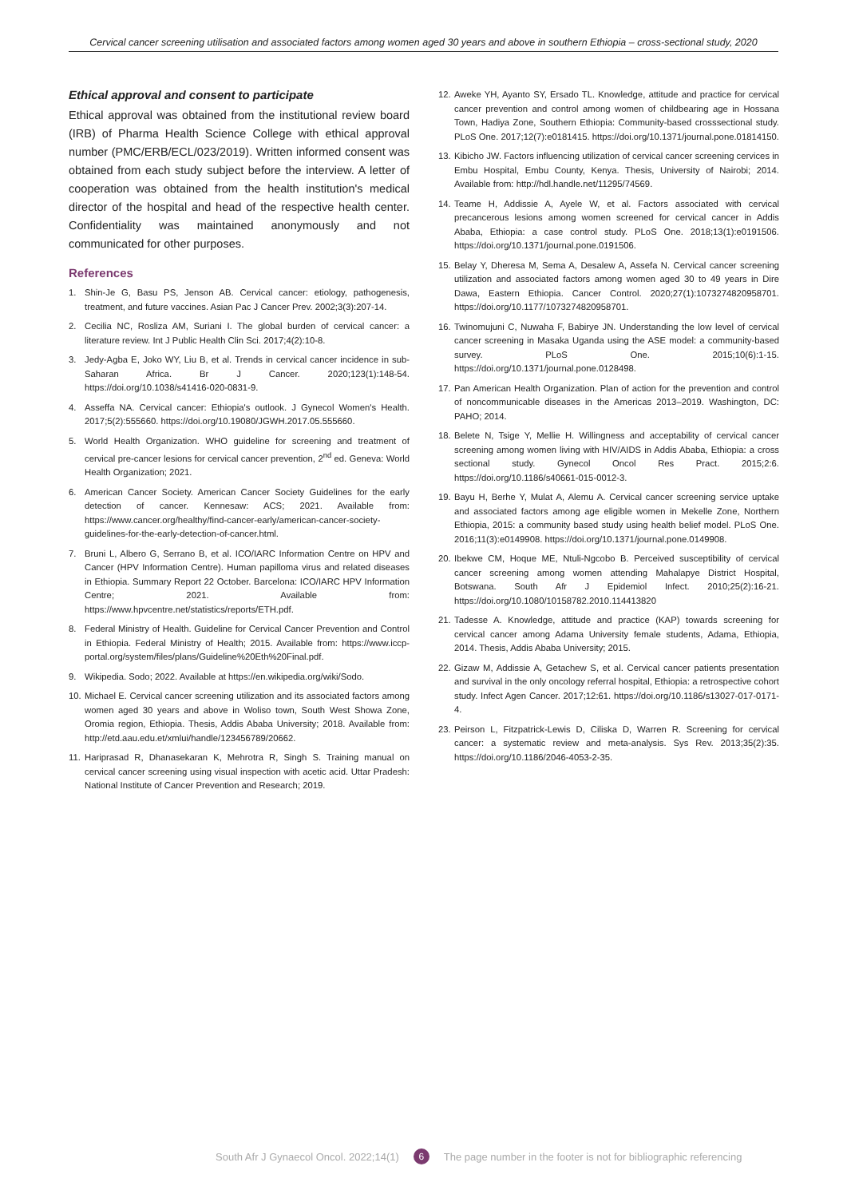Cervical cancer screening utilisation and associated factors among women aged 30 years and above in southern Ethiopia – cross-sectional study, 2020
Ethical approval and consent to participate
Ethical approval was obtained from the institutional review board (IRB) of Pharma Health Science College with ethical approval number (PMC/ERB/ECL/023/2019). Written informed consent was obtained from each study subject before the interview. A letter of cooperation was obtained from the health institution's medical director of the hospital and head of the respective health center. Confidentiality was maintained anonymously and not communicated for other purposes.
References
1. Shin-Je G, Basu PS, Jenson AB. Cervical cancer: etiology, pathogenesis, treatment, and future vaccines. Asian Pac J Cancer Prev. 2002;3(3):207-14.
2. Cecilia NC, Rosliza AM, Suriani I. The global burden of cervical cancer: a literature review. Int J Public Health Clin Sci. 2017;4(2):10-8.
3. Jedy-Agba E, Joko WY, Liu B, et al. Trends in cervical cancer incidence in sub-Saharan Africa. Br J Cancer. 2020;123(1):148-54. https://doi.org/10.1038/s41416-020-0831-9.
4. Asseffa NA. Cervical cancer: Ethiopia's outlook. J Gynecol Women's Health. 2017;5(2):555660. https://doi.org/10.19080/JGWH.2017.05.555660.
5. World Health Organization. WHO guideline for screening and treatment of cervical pre-cancer lesions for cervical cancer prevention, 2<sup>nd</sup> ed. Geneva: World Health Organization; 2021.
6. American Cancer Society. American Cancer Society Guidelines for the early detection of cancer. Kennesaw: ACS; 2021. Available from: https://www.cancer.org/healthy/find-cancer-early/american-cancer-society-guidelines-for-the-early-detection-of-cancer.html.
7. Bruni L, Albero G, Serrano B, et al. ICO/IARC Information Centre on HPV and Cancer (HPV Information Centre). Human papilloma virus and related diseases in Ethiopia. Summary Report 22 October. Barcelona: ICO/IARC HPV Information Centre; 2021. Available from: https://www.hpvcentre.net/statistics/reports/ETH.pdf.
8. Federal Ministry of Health. Guideline for Cervical Cancer Prevention and Control in Ethiopia. Federal Ministry of Health; 2015. Available from: https://www.iccp-portal.org/system/files/plans/Guideline%20Eth%20Final.pdf.
9. Wikipedia. Sodo; 2022. Available at https://en.wikipedia.org/wiki/Sodo.
10. Michael E. Cervical cancer screening utilization and its associated factors among women aged 30 years and above in Woliso town, South West Showa Zone, Oromia region, Ethiopia. Thesis, Addis Ababa University; 2018. Available from: http://etd.aau.edu.et/xmlui/handle/123456789/20662.
11. Hariprasad R, Dhanasekaran K, Mehrotra R, Singh S. Training manual on cervical cancer screening using visual inspection with acetic acid. Uttar Pradesh: National Institute of Cancer Prevention and Research; 2019.
12. Aweke YH, Ayanto SY, Ersado TL. Knowledge, attitude and practice for cervical cancer prevention and control among women of childbearing age in Hossana Town, Hadiya Zone, Southern Ethiopia: Community-based crosssectional study. PLoS One. 2017;12(7):e0181415. https://doi.org/10.1371/journal.pone.01814150.
13. Kibicho JW. Factors influencing utilization of cervical cancer screening cervices in Embu Hospital, Embu County, Kenya. Thesis, University of Nairobi; 2014. Available from: http://hdl.handle.net/11295/74569.
14. Teame H, Addissie A, Ayele W, et al. Factors associated with cervical precancerous lesions among women screened for cervical cancer in Addis Ababa, Ethiopia: a case control study. PLoS One. 2018;13(1):e0191506. https://doi.org/10.1371/journal.pone.0191506.
15. Belay Y, Dheresa M, Sema A, Desalew A, Assefa N. Cervical cancer screening utilization and associated factors among women aged 30 to 49 years in Dire Dawa, Eastern Ethiopia. Cancer Control. 2020;27(1):1073274820958701. https://doi.org/10.1177/1073274820958701.
16. Twinomujuni C, Nuwaha F, Babirye JN. Understanding the low level of cervical cancer screening in Masaka Uganda using the ASE model: a community-based survey. PLoS One. 2015;10(6):1-15. https://doi.org/10.1371/journal.pone.0128498.
17. Pan American Health Organization. Plan of action for the prevention and control of noncommunicable diseases in the Americas 2013–2019. Washington, DC: PAHO; 2014.
18. Belete N, Tsige Y, Mellie H. Willingness and acceptability of cervical cancer screening among women living with HIV/AIDS in Addis Ababa, Ethiopia: a cross sectional study. Gynecol Oncol Res Pract. 2015;2:6. https://doi.org/10.1186/s40661-015-0012-3.
19. Bayu H, Berhe Y, Mulat A, Alemu A. Cervical cancer screening service uptake and associated factors among age eligible women in Mekelle Zone, Northern Ethiopia, 2015: a community based study using health belief model. PLoS One. 2016;11(3):e0149908. https://doi.org/10.1371/journal.pone.0149908.
20. Ibekwe CM, Hoque ME, Ntuli-Ngcobo B. Perceived susceptibility of cervical cancer screening among women attending Mahalapye District Hospital, Botswana. South Afr J Epidemiol Infect. 2010;25(2):16-21. https://doi.org/10.1080/10158782.2010.114413820
21. Tadesse A. Knowledge, attitude and practice (KAP) towards screening for cervical cancer among Adama University female students, Adama, Ethiopia, 2014. Thesis, Addis Ababa University; 2015.
22. Gizaw M, Addissie A, Getachew S, et al. Cervical cancer patients presentation and survival in the only oncology referral hospital, Ethiopia: a retrospective cohort study. Infect Agen Cancer. 2017;12:61. https://doi.org/10.1186/s13027-017-0171-4.
23. Peirson L, Fitzpatrick-Lewis D, Ciliska D, Warren R. Screening for cervical cancer: a systematic review and meta-analysis. Sys Rev. 2013;35(2):35. https://doi.org/10.1186/2046-4053-2-35.
South Afr J Gynaecol Oncol. 2022;14(1) 6 The page number in the footer is not for bibliographic referencing